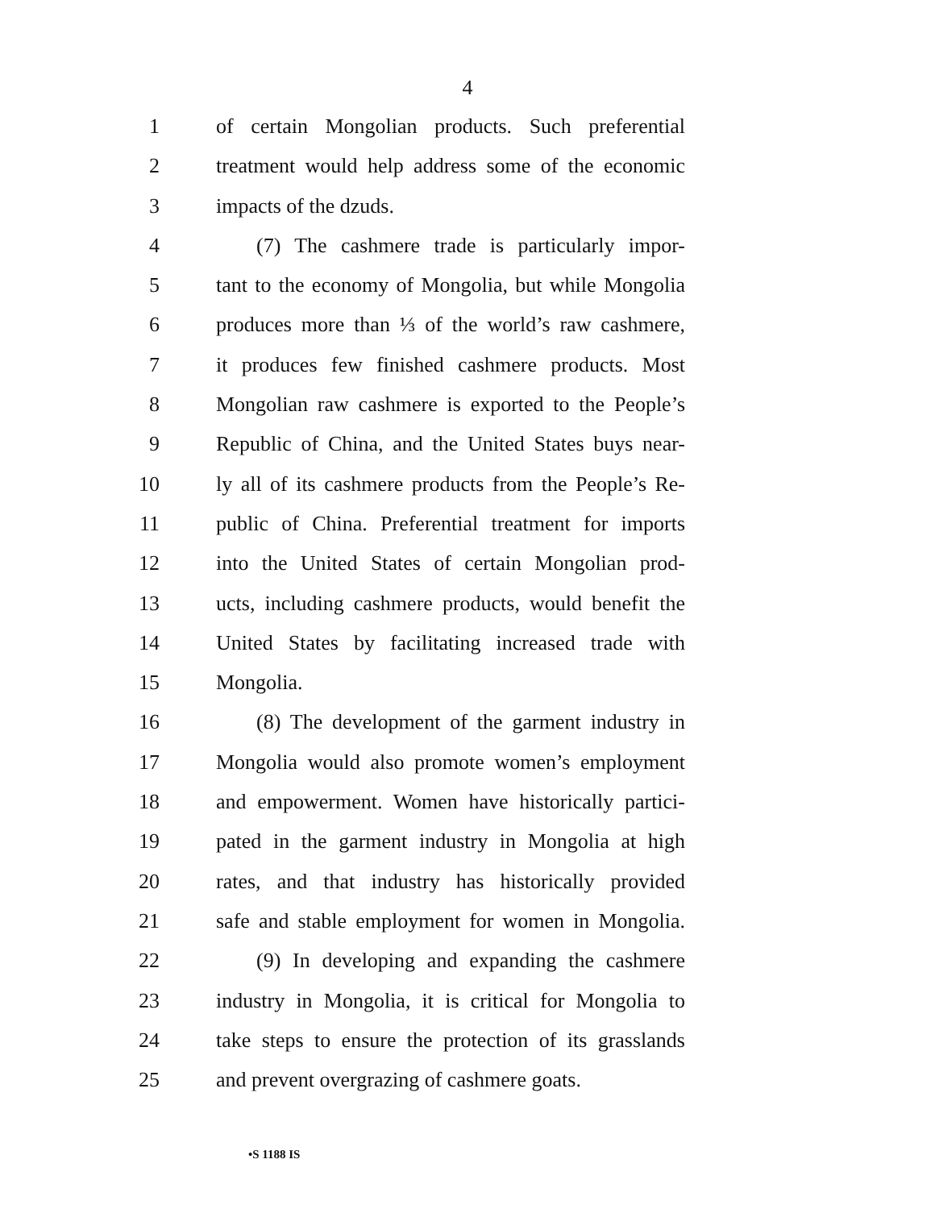4
1 of certain Mongolian products. Such preferential
2 treatment would help address some of the economic
3 impacts of the dzuds.
4 (7) The cashmere trade is particularly impor-
5 tant to the economy of Mongolia, but while Mongolia
6 produces more than ⅓ of the world’s raw cashmere,
7 it produces few finished cashmere products. Most
8 Mongolian raw cashmere is exported to the People’s
9 Republic of China, and the United States buys near-
10 ly all of its cashmere products from the People’s Re-
11 public of China. Preferential treatment for imports
12 into the United States of certain Mongolian prod-
13 ucts, including cashmere products, would benefit the
14 United States by facilitating increased trade with
15 Mongolia.
16 (8) The development of the garment industry in
17 Mongolia would also promote women’s employment
18 and empowerment. Women have historically partici-
19 pated in the garment industry in Mongolia at high
20 rates, and that industry has historically provided
21 safe and stable employment for women in Mongolia.
22 (9) In developing and expanding the cashmere
23 industry in Mongolia, it is critical for Mongolia to
24 take steps to ensure the protection of its grasslands
25 and prevent overgrazing of cashmere goats.
•S 1188 IS